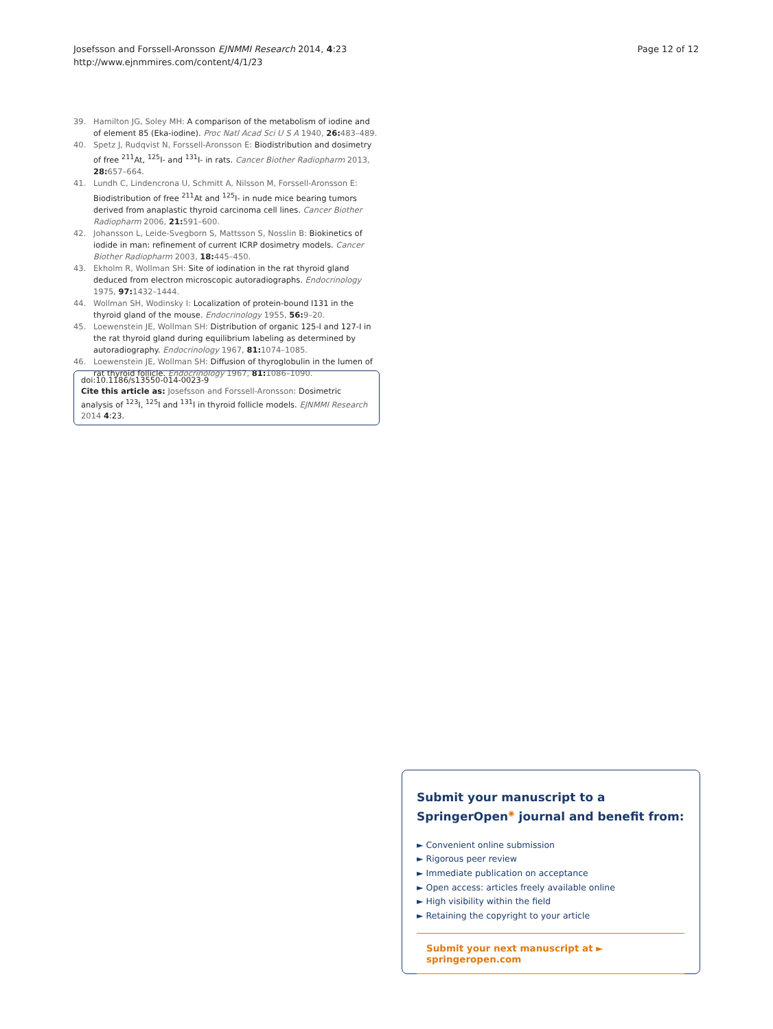Josefsson and Forssell-Aronsson EJNMMI Research 2014, 4:23
http://www.ejnmmires.com/content/4/1/23
Page 12 of 12
39. Hamilton JG, Soley MH: A comparison of the metabolism of iodine and of element 85 (Eka-iodine). Proc Natl Acad Sci U S A 1940, 26: 483–489.
40. Spetz J, Rudqvist N, Forssell-Aronsson E: Biodistribution and dosimetry of free <sup>211</sup>At, <sup>125</sup>I- and <sup>131</sup>I- in rats. Cancer Biother Radiopharm 2013, 28: 657–664.
41. Lundh C, Lindencrona U, Schmitt A, Nilsson M, Forssell-Aronsson E: Biodistribution of free <sup>211</sup>At and <sup>125</sup>I- in nude mice bearing tumors derived from anaplastic thyroid carcinoma cell lines. Cancer Biother Radiopharm 2006, 21: 591–600.
42. Johansson L, Leide-Svegborn S, Mattsson S, Nosslin B: Biokinetics of iodide in man: refinement of current ICRP dosimetry models. Cancer Biother Radiopharm 2003, 18: 445–450.
43. Ekholm R, Wollman SH: Site of iodination in the rat thyroid gland deduced from electron microscopic autoradiographs. Endocrinology 1975, 97: 1432–1444.
44. Wollman SH, Wodinsky I: Localization of protein-bound I131 in the thyroid gland of the mouse. Endocrinology 1955, 56: 9–20.
45. Loewenstein JE, Wollman SH: Distribution of organic 125-I and 127-I in the rat thyroid gland during equilibrium labeling as determined by autoradiography. Endocrinology 1967, 81: 1074–1085.
46. Loewenstein JE, Wollman SH: Diffusion of thyroglobulin in the lumen of rat thyroid follicle. Endocrinology 1967, 81: 1086–1090.
doi:10.1186/s13550-014-0023-9
Cite this article as: Josefsson and Forssell-Aronsson: Dosimetric analysis of <sup>123</sup>I, <sup>125</sup>I and <sup>131</sup>I in thyroid follicle models. EJNMMI Research 2014 4:23.
Submit your manuscript to a SpringerOpen<sup>◉</sup> journal and benefit from:
► Convenient online submission
► Rigorous peer review
► Immediate publication on acceptance
► Open access: articles freely available online
► High visibility within the field
► Retaining the copyright to your article
Submit your next manuscript at ► springeropen.com